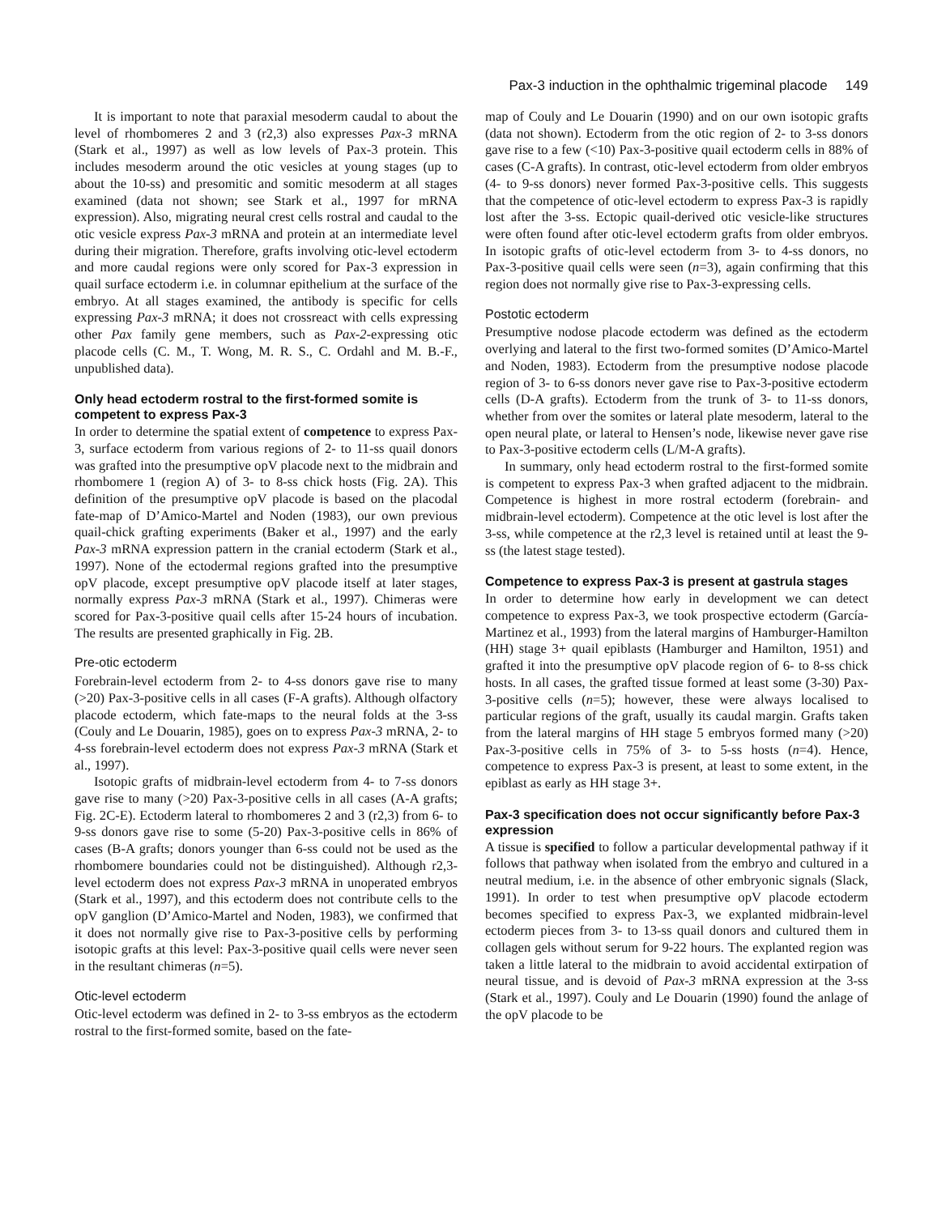Pax-3 induction in the ophthalmic trigeminal placode 149
It is important to note that paraxial mesoderm caudal to about the level of rhombomeres 2 and 3 (r2,3) also expresses Pax-3 mRNA (Stark et al., 1997) as well as low levels of Pax-3 protein. This includes mesoderm around the otic vesicles at young stages (up to about the 10-ss) and presomitic and somitic mesoderm at all stages examined (data not shown; see Stark et al., 1997 for mRNA expression). Also, migrating neural crest cells rostral and caudal to the otic vesicle express Pax-3 mRNA and protein at an intermediate level during their migration. Therefore, grafts involving otic-level ectoderm and more caudal regions were only scored for Pax-3 expression in quail surface ectoderm i.e. in columnar epithelium at the surface of the embryo. At all stages examined, the antibody is specific for cells expressing Pax-3 mRNA; it does not crossreact with cells expressing other Pax family gene members, such as Pax-2-expressing otic placode cells (C. M., T. Wong, M. R. S., C. Ordahl and M. B.-F., unpublished data).
Only head ectoderm rostral to the first-formed somite is competent to express Pax-3
In order to determine the spatial extent of competence to express Pax-3, surface ectoderm from various regions of 2- to 11-ss quail donors was grafted into the presumptive opV placode next to the midbrain and rhombomere 1 (region A) of 3- to 8-ss chick hosts (Fig. 2A). This definition of the presumptive opV placode is based on the placodal fate-map of D’Amico-Martel and Noden (1983), our own previous quail-chick grafting experiments (Baker et al., 1997) and the early Pax-3 mRNA expression pattern in the cranial ectoderm (Stark et al., 1997). None of the ectodermal regions grafted into the presumptive opV placode, except presumptive opV placode itself at later stages, normally express Pax-3 mRNA (Stark et al., 1997). Chimeras were scored for Pax-3-positive quail cells after 15-24 hours of incubation. The results are presented graphically in Fig. 2B.
Pre-otic ectoderm
Forebrain-level ectoderm from 2- to 4-ss donors gave rise to many (>20) Pax-3-positive cells in all cases (F-A grafts). Although olfactory placode ectoderm, which fate-maps to the neural folds at the 3-ss (Couly and Le Douarin, 1985), goes on to express Pax-3 mRNA, 2- to 4-ss forebrain-level ectoderm does not express Pax-3 mRNA (Stark et al., 1997).
Isotopic grafts of midbrain-level ectoderm from 4- to 7-ss donors gave rise to many (>20) Pax-3-positive cells in all cases (A-A grafts; Fig. 2C-E). Ectoderm lateral to rhombomeres 2 and 3 (r2,3) from 6- to 9-ss donors gave rise to some (5-20) Pax-3-positive cells in 86% of cases (B-A grafts; donors younger than 6-ss could not be used as the rhombomere boundaries could not be distinguished). Although r2,3-level ectoderm does not express Pax-3 mRNA in unoperated embryos (Stark et al., 1997), and this ectoderm does not contribute cells to the opV ganglion (D’Amico-Martel and Noden, 1983), we confirmed that it does not normally give rise to Pax-3-positive cells by performing isotopic grafts at this level: Pax-3-positive quail cells were never seen in the resultant chimeras (n=5).
Otic-level ectoderm
Otic-level ectoderm was defined in 2- to 3-ss embryos as the ectoderm rostral to the first-formed somite, based on the fate-
map of Couly and Le Douarin (1990) and on our own isotopic grafts (data not shown). Ectoderm from the otic region of 2- to 3-ss donors gave rise to a few (<10) Pax-3-positive quail ectoderm cells in 88% of cases (C-A grafts). In contrast, otic-level ectoderm from older embryos (4- to 9-ss donors) never formed Pax-3-positive cells. This suggests that the competence of otic-level ectoderm to express Pax-3 is rapidly lost after the 3-ss. Ectopic quail-derived otic vesicle-like structures were often found after otic-level ectoderm grafts from older embryos. In isotopic grafts of otic-level ectoderm from 3- to 4-ss donors, no Pax-3-positive quail cells were seen (n=3), again confirming that this region does not normally give rise to Pax-3-expressing cells.
Postotic ectoderm
Presumptive nodose placode ectoderm was defined as the ectoderm overlying and lateral to the first two-formed somites (D’Amico-Martel and Noden, 1983). Ectoderm from the presumptive nodose placode region of 3- to 6-ss donors never gave rise to Pax-3-positive ectoderm cells (D-A grafts). Ectoderm from the trunk of 3- to 11-ss donors, whether from over the somites or lateral plate mesoderm, lateral to the open neural plate, or lateral to Hensen’s node, likewise never gave rise to Pax-3-positive ectoderm cells (L/M-A grafts).
In summary, only head ectoderm rostral to the first-formed somite is competent to express Pax-3 when grafted adjacent to the midbrain. Competence is highest in more rostral ectoderm (forebrain- and midbrain-level ectoderm). Competence at the otic level is lost after the 3-ss, while competence at the r2,3 level is retained until at least the 9-ss (the latest stage tested).
Competence to express Pax-3 is present at gastrula stages
In order to determine how early in development we can detect competence to express Pax-3, we took prospective ectoderm (García-Martinez et al., 1993) from the lateral margins of Hamburger-Hamilton (HH) stage 3+ quail epiblasts (Hamburger and Hamilton, 1951) and grafted it into the presumptive opV placode region of 6- to 8-ss chick hosts. In all cases, the grafted tissue formed at least some (3-30) Pax-3-positive cells (n=5); however, these were always localised to particular regions of the graft, usually its caudal margin. Grafts taken from the lateral margins of HH stage 5 embryos formed many (>20) Pax-3-positive cells in 75% of 3- to 5-ss hosts (n=4). Hence, competence to express Pax-3 is present, at least to some extent, in the epiblast as early as HH stage 3+.
Pax-3 specification does not occur significantly before Pax-3 expression
A tissue is specified to follow a particular developmental pathway if it follows that pathway when isolated from the embryo and cultured in a neutral medium, i.e. in the absence of other embryonic signals (Slack, 1991). In order to test when presumptive opV placode ectoderm becomes specified to express Pax-3, we explanted midbrain-level ectoderm pieces from 3- to 13-ss quail donors and cultured them in collagen gels without serum for 9-22 hours. The explanted region was taken a little lateral to the midbrain to avoid accidental extirpation of neural tissue, and is devoid of Pax-3 mRNA expression at the 3-ss (Stark et al., 1997). Couly and Le Douarin (1990) found the anlage of the opV placode to be